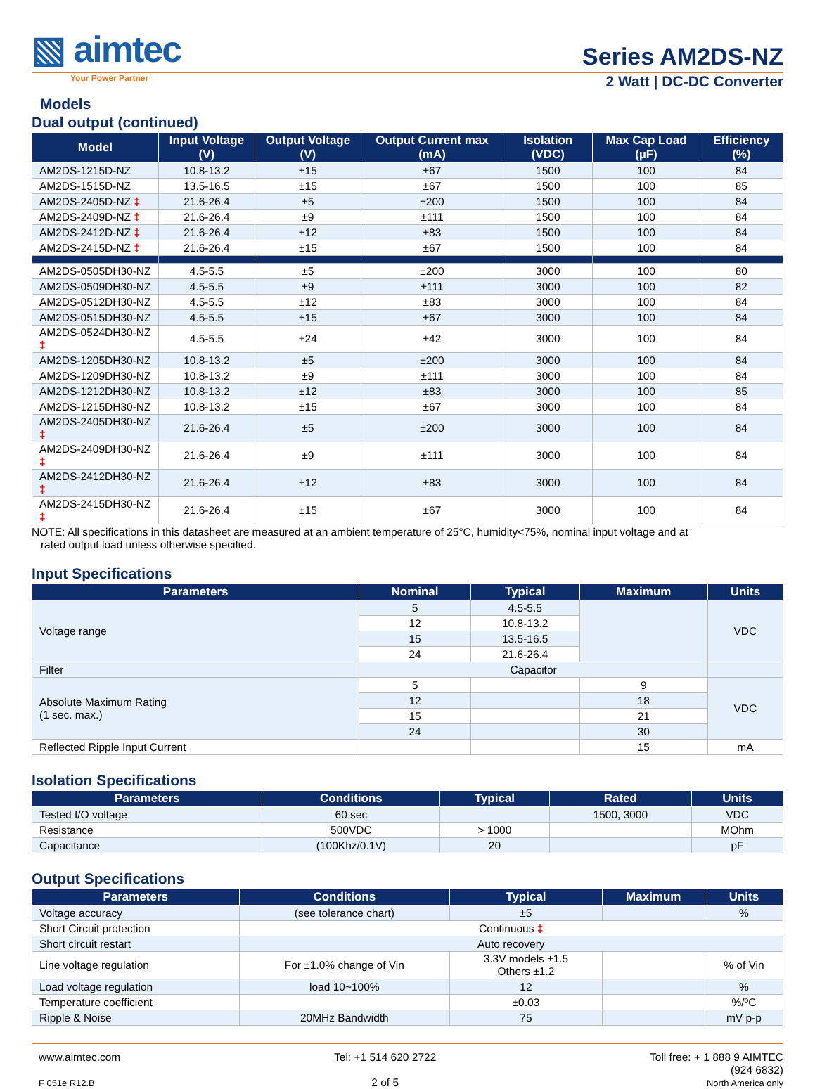▧ aimtec
Series AM2DS-NZ
Your Power Partner
2 Watt | DC-DC Converter
Models
Dual output (continued)
| Model | Input Voltage (V) | Output Voltage (V) | Output Current max (mA) | Isolation (VDC) | Max Cap Load (µF) | Efficiency (%) |
| --- | --- | --- | --- | --- | --- | --- |
| AM2DS-1215D-NZ | 10.8-13.2 | ±15 | ±67 | 1500 | 100 | 84 |
| AM2DS-1515D-NZ | 13.5-16.5 | ±15 | ±67 | 1500 | 100 | 85 |
| AM2DS-2405D-NZ ‡ | 21.6-26.4 | ±5 | ±200 | 1500 | 100 | 84 |
| AM2DS-2409D-NZ ‡ | 21.6-26.4 | ±9 | ±111 | 1500 | 100 | 84 |
| AM2DS-2412D-NZ ‡ | 21.6-26.4 | ±12 | ±83 | 1500 | 100 | 84 |
| AM2DS-2415D-NZ ‡ | 21.6-26.4 | ±15 | ±67 | 1500 | 100 | 84 |
| AM2DS-0505DH30-NZ | 4.5-5.5 | ±5 | ±200 | 3000 | 100 | 80 |
| AM2DS-0509DH30-NZ | 4.5-5.5 | ±9 | ±111 | 3000 | 100 | 82 |
| AM2DS-0512DH30-NZ | 4.5-5.5 | ±12 | ±83 | 3000 | 100 | 84 |
| AM2DS-0515DH30-NZ | 4.5-5.5 | ±15 | ±67 | 3000 | 100 | 84 |
| AM2DS-0524DH30-NZ ‡ | 4.5-5.5 | ±24 | ±42 | 3000 | 100 | 84 |
| AM2DS-1205DH30-NZ | 10.8-13.2 | ±5 | ±200 | 3000 | 100 | 84 |
| AM2DS-1209DH30-NZ | 10.8-13.2 | ±9 | ±111 | 3000 | 100 | 84 |
| AM2DS-1212DH30-NZ | 10.8-13.2 | ±12 | ±83 | 3000 | 100 | 85 |
| AM2DS-1215DH30-NZ | 10.8-13.2 | ±15 | ±67 | 3000 | 100 | 84 |
| AM2DS-2405DH30-NZ ‡ | 21.6-26.4 | ±5 | ±200 | 3000 | 100 | 84 |
| AM2DS-2409DH30-NZ ‡ | 21.6-26.4 | ±9 | ±111 | 3000 | 100 | 84 |
| AM2DS-2412DH30-NZ ‡ | 21.6-26.4 | ±12 | ±83 | 3000 | 100 | 84 |
| AM2DS-2415DH30-NZ ‡ | 21.6-26.4 | ±15 | ±67 | 3000 | 100 | 84 |
NOTE: All specifications in this datasheet are measured at an ambient temperature of 25°C, humidity<75%, nominal input voltage and at
rated output load unless otherwise specified.
Input Specifications
| Parameters | Nominal | Typical | Maximum | Units |
| --- | --- | --- | --- | --- |
| Voltage range | 5 | 4.5-5.5 | | VDC |
| | 12 | 10.8-13.2 | | |
| | 15 | 13.5-16.5 | | |
| | 24 | 21.6-26.4 | | |
| Filter | Capacitor | | | |
| Absolute Maximum Rating (1 sec. max.) | 5 | | 9 | VDC |
| | 12 | | 18 | |
| | 15 | | 21 | |
| | 24 | | 30 | |
| Reflected Ripple Input Current | | | 15 | mA |
Isolation Specifications
| Parameters | Conditions | Typical | Rated | Units |
| --- | --- | --- | --- | --- |
| Tested I/O voltage | 60 sec | | 1500, 3000 | VDC |
| Resistance | 500VDC | > 1000 | | MOhm |
| Capacitance | (100Khz/0.1V) | 20 | | pF |
Output Specifications
| Parameters | Conditions | Typical | Maximum | Units |
| --- | --- | --- | --- | --- |
| Voltage accuracy | (see tolerance chart) | ±5 | | % |
| Short Circuit protection | Continuous ‡ | | | |
| Short circuit restart | Auto recovery | | | |
| Line voltage regulation | For ±1.0% change of Vin | 3.3V models ±1.5 Others ±1.2 | | % of Vin |
| Load voltage regulation | load 10~100% | 12 | | % |
| Temperature coefficient | | ±0.03 | | %/ºC |
| Ripple & Noise | 20MHz Bandwidth | 75 | | mV p-p |
www.aimtec.com
F 051e R12.B
Tel: +1 514 620 2722
2 of 5
Toll free: + 1 888 9 AIMTEC
(924 6832)
North America only